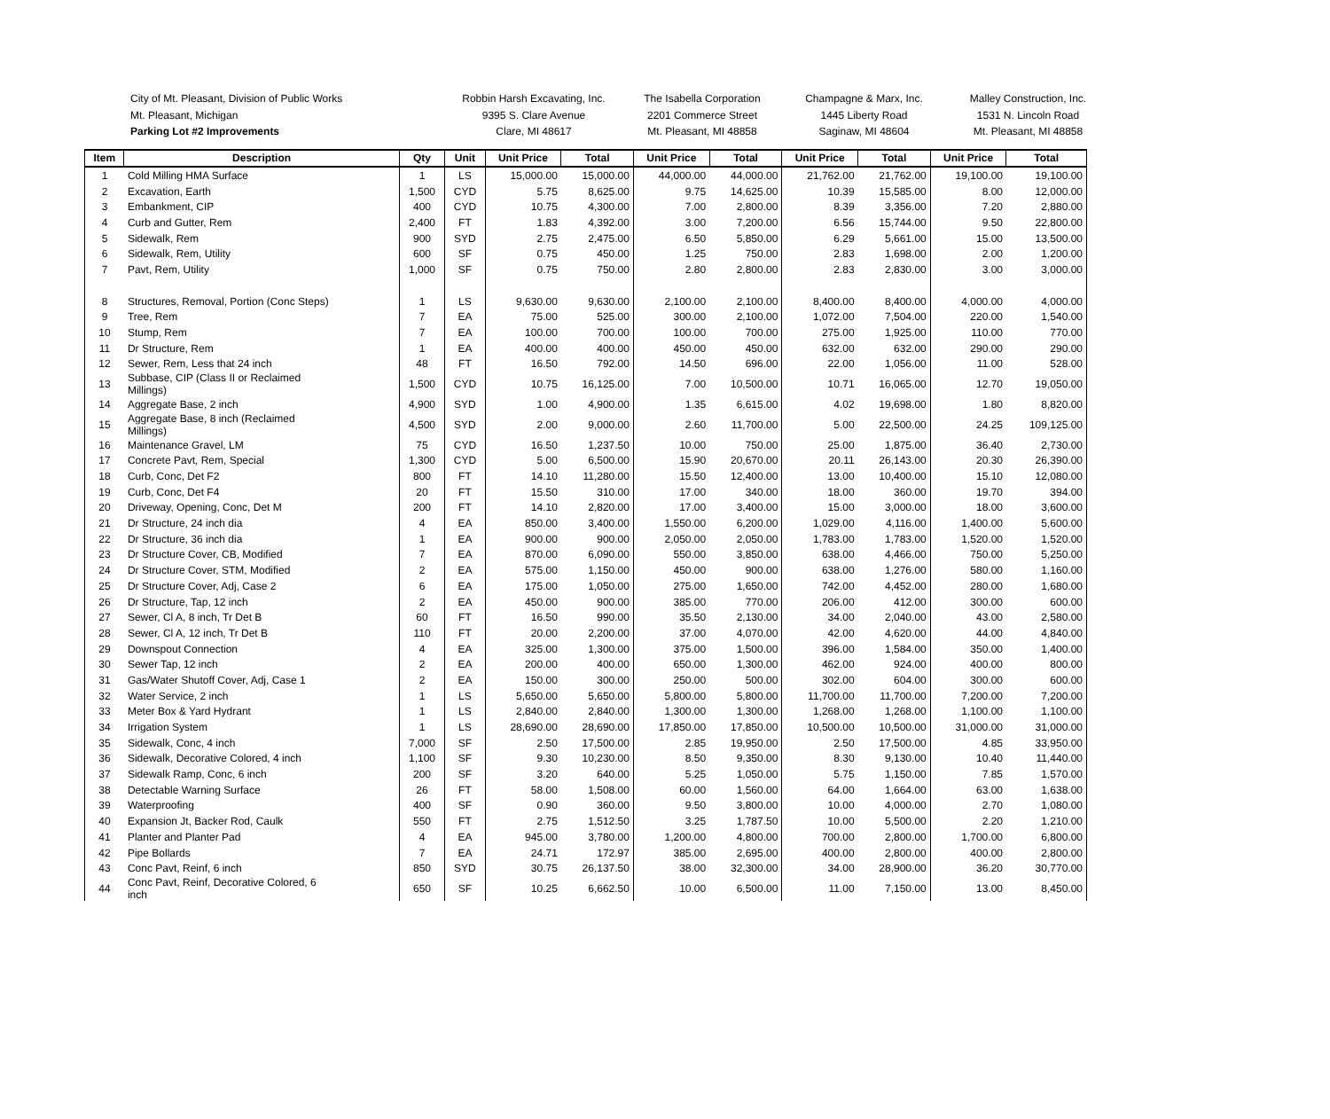City of Mt. Pleasant, Division of Public Works
Mt. Pleasant, Michigan
Parking Lot #2 Improvements
Robbin Harsh Excavating, Inc.
9395 S. Clare Avenue
Clare, MI 48617
The Isabella Corporation
2201 Commerce Street
Mt. Pleasant, MI 48858
Champagne & Marx, Inc.
1445 Liberty Road
Saginaw, MI 48604
Malley Construction, Inc.
1531 N. Lincoln Road
Mt. Pleasant, MI 48858
| Item | Description | Qty | Unit | Unit Price | Total | Unit Price | Total | Unit Price | Total | Unit Price | Total |
| --- | --- | --- | --- | --- | --- | --- | --- | --- | --- | --- | --- |
| 1 | Cold Milling HMA Surface | 1 | LS | 15,000.00 | 15,000.00 | 44,000.00 | 44,000.00 | 21,762.00 | 21,762.00 | 19,100.00 | 19,100.00 |
| 2 | Excavation, Earth | 1,500 | CYD | 5.75 | 8,625.00 | 9.75 | 14,625.00 | 10.39 | 15,585.00 | 8.00 | 12,000.00 |
| 3 | Embankment, CIP | 400 | CYD | 10.75 | 4,300.00 | 7.00 | 2,800.00 | 8.39 | 3,356.00 | 7.20 | 2,880.00 |
| 4 | Curb and Gutter, Rem | 2,400 | FT | 1.83 | 4,392.00 | 3.00 | 7,200.00 | 6.56 | 15,744.00 | 9.50 | 22,800.00 |
| 5 | Sidewalk, Rem | 900 | SYD | 2.75 | 2,475.00 | 6.50 | 5,850.00 | 6.29 | 5,661.00 | 15.00 | 13,500.00 |
| 6 | Sidewalk, Rem, Utility | 600 | SF | 0.75 | 450.00 | 1.25 | 750.00 | 2.83 | 1,698.00 | 2.00 | 1,200.00 |
| 7 | Pavt, Rem, Utility | 1,000 | SF | 0.75 | 750.00 | 2.80 | 2,800.00 | 2.83 | 2,830.00 | 3.00 | 3,000.00 |
| 8 | Structures, Removal, Portion (Conc Steps) | 1 | LS | 9,630.00 | 9,630.00 | 2,100.00 | 2,100.00 | 8,400.00 | 8,400.00 | 4,000.00 | 4,000.00 |
| 9 | Tree, Rem | 7 | EA | 75.00 | 525.00 | 300.00 | 2,100.00 | 1,072.00 | 7,504.00 | 220.00 | 1,540.00 |
| 10 | Stump, Rem | 7 | EA | 100.00 | 700.00 | 100.00 | 700.00 | 275.00 | 1,925.00 | 110.00 | 770.00 |
| 11 | Dr Structure, Rem | 1 | EA | 400.00 | 400.00 | 450.00 | 450.00 | 632.00 | 632.00 | 290.00 | 290.00 |
| 12 | Sewer, Rem, Less that 24 inch | 48 | FT | 16.50 | 792.00 | 14.50 | 696.00 | 22.00 | 1,056.00 | 11.00 | 528.00 |
| 13 | Subbase, CIP (Class II or Reclaimed Millings) | 1,500 | CYD | 10.75 | 16,125.00 | 7.00 | 10,500.00 | 10.71 | 16,065.00 | 12.70 | 19,050.00 |
| 14 | Aggregate Base, 2 inch | 4,900 | SYD | 1.00 | 4,900.00 | 1.35 | 6,615.00 | 4.02 | 19,698.00 | 1.80 | 8,820.00 |
| 15 | Aggregate Base, 8 inch (Reclaimed Millings) | 4,500 | SYD | 2.00 | 9,000.00 | 2.60 | 11,700.00 | 5.00 | 22,500.00 | 24.25 | 109,125.00 |
| 16 | Maintenance Gravel, LM | 75 | CYD | 16.50 | 1,237.50 | 10.00 | 750.00 | 25.00 | 1,875.00 | 36.40 | 2,730.00 |
| 17 | Concrete Pavt, Rem, Special | 1,300 | CYD | 5.00 | 6,500.00 | 15.90 | 20,670.00 | 20.11 | 26,143.00 | 20.30 | 26,390.00 |
| 18 | Curb, Conc, Det F2 | 800 | FT | 14.10 | 11,280.00 | 15.50 | 12,400.00 | 13.00 | 10,400.00 | 15.10 | 12,080.00 |
| 19 | Curb, Conc, Det F4 | 20 | FT | 15.50 | 310.00 | 17.00 | 340.00 | 18.00 | 360.00 | 19.70 | 394.00 |
| 20 | Driveway, Opening, Conc, Det M | 200 | FT | 14.10 | 2,820.00 | 17.00 | 3,400.00 | 15.00 | 3,000.00 | 18.00 | 3,600.00 |
| 21 | Dr Structure, 24 inch dia | 4 | EA | 850.00 | 3,400.00 | 1,550.00 | 6,200.00 | 1,029.00 | 4,116.00 | 1,400.00 | 5,600.00 |
| 22 | Dr Structure, 36 inch dia | 1 | EA | 900.00 | 900.00 | 2,050.00 | 2,050.00 | 1,783.00 | 1,783.00 | 1,520.00 | 1,520.00 |
| 23 | Dr Structure Cover, CB, Modified | 7 | EA | 870.00 | 6,090.00 | 550.00 | 3,850.00 | 638.00 | 4,466.00 | 750.00 | 5,250.00 |
| 24 | Dr Structure Cover, STM, Modified | 2 | EA | 575.00 | 1,150.00 | 450.00 | 900.00 | 638.00 | 1,276.00 | 580.00 | 1,160.00 |
| 25 | Dr Structure Cover, Adj, Case 2 | 6 | EA | 175.00 | 1,050.00 | 275.00 | 1,650.00 | 742.00 | 4,452.00 | 280.00 | 1,680.00 |
| 26 | Dr Structure, Tap, 12 inch | 2 | EA | 450.00 | 900.00 | 385.00 | 770.00 | 206.00 | 412.00 | 300.00 | 600.00 |
| 27 | Sewer, Cl A, 8 inch, Tr Det B | 60 | FT | 16.50 | 990.00 | 35.50 | 2,130.00 | 34.00 | 2,040.00 | 43.00 | 2,580.00 |
| 28 | Sewer, Cl A, 12 inch, Tr Det B | 110 | FT | 20.00 | 2,200.00 | 37.00 | 4,070.00 | 42.00 | 4,620.00 | 44.00 | 4,840.00 |
| 29 | Downspout Connection | 4 | EA | 325.00 | 1,300.00 | 375.00 | 1,500.00 | 396.00 | 1,584.00 | 350.00 | 1,400.00 |
| 30 | Sewer Tap, 12 inch | 2 | EA | 200.00 | 400.00 | 650.00 | 1,300.00 | 462.00 | 924.00 | 400.00 | 800.00 |
| 31 | Gas/Water Shutoff Cover, Adj, Case 1 | 2 | EA | 150.00 | 300.00 | 250.00 | 500.00 | 302.00 | 604.00 | 300.00 | 600.00 |
| 32 | Water Service, 2 inch | 1 | LS | 5,650.00 | 5,650.00 | 5,800.00 | 5,800.00 | 11,700.00 | 11,700.00 | 7,200.00 | 7,200.00 |
| 33 | Meter Box & Yard Hydrant | 1 | LS | 2,840.00 | 2,840.00 | 1,300.00 | 1,300.00 | 1,268.00 | 1,268.00 | 1,100.00 | 1,100.00 |
| 34 | Irrigation System | 1 | LS | 28,690.00 | 28,690.00 | 17,850.00 | 17,850.00 | 10,500.00 | 10,500.00 | 31,000.00 | 31,000.00 |
| 35 | Sidewalk, Conc, 4 inch | 7,000 | SF | 2.50 | 17,500.00 | 2.85 | 19,950.00 | 2.50 | 17,500.00 | 4.85 | 33,950.00 |
| 36 | Sidewalk, Decorative Colored, 4 inch | 1,100 | SF | 9.30 | 10,230.00 | 8.50 | 9,350.00 | 8.30 | 9,130.00 | 10.40 | 11,440.00 |
| 37 | Sidewalk Ramp, Conc, 6 inch | 200 | SF | 3.20 | 640.00 | 5.25 | 1,050.00 | 5.75 | 1,150.00 | 7.85 | 1,570.00 |
| 38 | Detectable Warning Surface | 26 | FT | 58.00 | 1,508.00 | 60.00 | 1,560.00 | 64.00 | 1,664.00 | 63.00 | 1,638.00 |
| 39 | Waterproofing | 400 | SF | 0.90 | 360.00 | 9.50 | 3,800.00 | 10.00 | 4,000.00 | 2.70 | 1,080.00 |
| 40 | Expansion Jt, Backer Rod, Caulk | 550 | FT | 2.75 | 1,512.50 | 3.25 | 1,787.50 | 10.00 | 5,500.00 | 2.20 | 1,210.00 |
| 41 | Planter and Planter Pad | 4 | EA | 945.00 | 3,780.00 | 1,200.00 | 4,800.00 | 700.00 | 2,800.00 | 1,700.00 | 6,800.00 |
| 42 | Pipe Bollards | 7 | EA | 24.71 | 172.97 | 385.00 | 2,695.00 | 400.00 | 2,800.00 | 400.00 | 2,800.00 |
| 43 | Conc Pavt, Reinf, 6 inch | 850 | SYD | 30.75 | 26,137.50 | 38.00 | 32,300.00 | 34.00 | 28,900.00 | 36.20 | 30,770.00 |
| 44 | Conc Pavt, Reinf, Decorative Colored, 6 inch | 650 | SF | 10.25 | 6,662.50 | 10.00 | 6,500.00 | 11.00 | 7,150.00 | 13.00 | 8,450.00 |